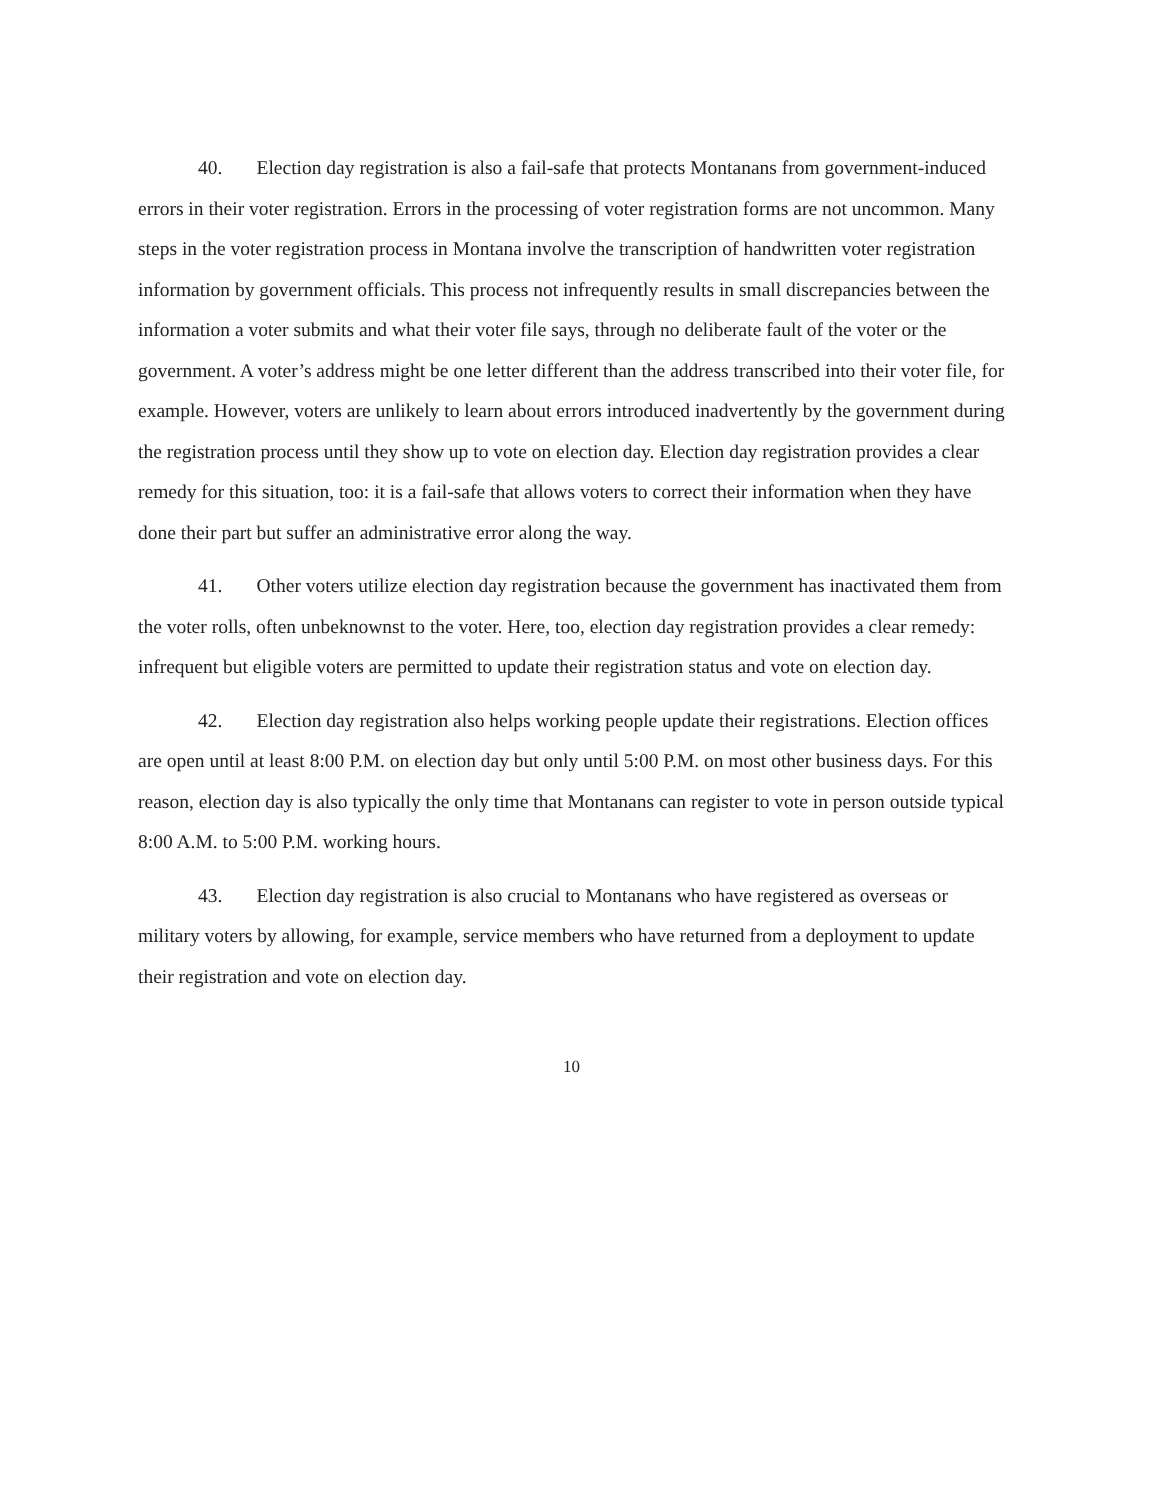40. Election day registration is also a fail-safe that protects Montanans from government-induced errors in their voter registration. Errors in the processing of voter registration forms are not uncommon. Many steps in the voter registration process in Montana involve the transcription of handwritten voter registration information by government officials. This process not infrequently results in small discrepancies between the information a voter submits and what their voter file says, through no deliberate fault of the voter or the government. A voter’s address might be one letter different than the address transcribed into their voter file, for example. However, voters are unlikely to learn about errors introduced inadvertently by the government during the registration process until they show up to vote on election day. Election day registration provides a clear remedy for this situation, too: it is a fail-safe that allows voters to correct their information when they have done their part but suffer an administrative error along the way.
41. Other voters utilize election day registration because the government has inactivated them from the voter rolls, often unbeknownst to the voter. Here, too, election day registration provides a clear remedy: infrequent but eligible voters are permitted to update their registration status and vote on election day.
42. Election day registration also helps working people update their registrations. Election offices are open until at least 8:00 P.M. on election day but only until 5:00 P.M. on most other business days. For this reason, election day is also typically the only time that Montanans can register to vote in person outside typical 8:00 A.M. to 5:00 P.M. working hours.
43. Election day registration is also crucial to Montanans who have registered as overseas or military voters by allowing, for example, service members who have returned from a deployment to update their registration and vote on election day.
10